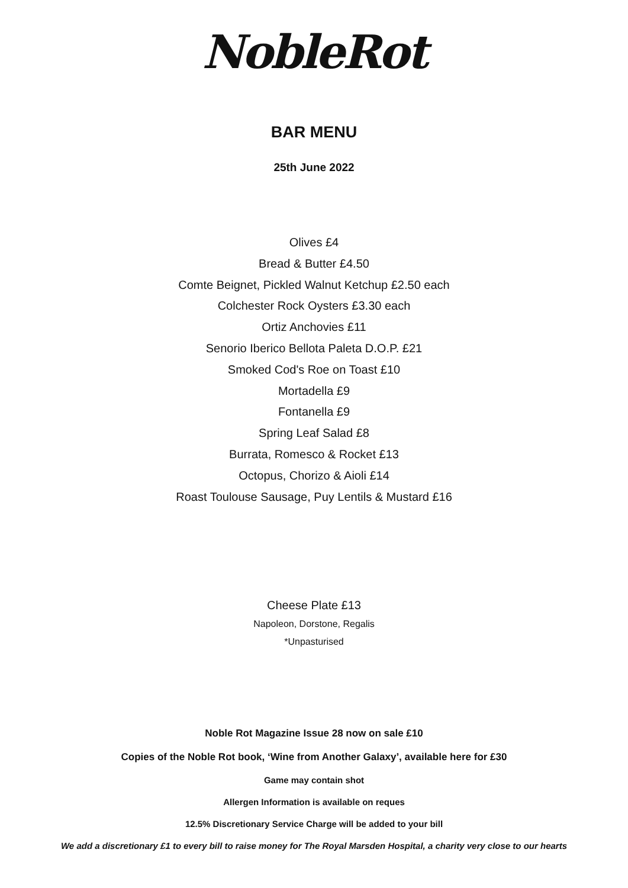NobleRot
BAR MENU
25th June 2022
Olives £4
Bread & Butter £4.50
Comte Beignet, Pickled Walnut Ketchup £2.50 each
Colchester Rock Oysters £3.30 each
Ortiz Anchovies £11
Senorio Iberico Bellota Paleta D.O.P. £21
Smoked Cod's Roe on Toast £10
Mortadella £9
Fontanella £9
Spring Leaf Salad £8
Burrata, Romesco & Rocket £13
Octopus, Chorizo & Aioli £14
Roast Toulouse Sausage, Puy Lentils & Mustard £16
Cheese Plate £13
Napoleon, Dorstone, Regalis
*Unpasturised
Noble Rot Magazine Issue 28 now on sale £10
Copies of the Noble Rot book, ‘Wine from Another Galaxy’, available here for £30
Game may contain shot
Allergen Information is available on reques
12.5% Discretionary Service Charge will be added to your bill
We add a discretionary £1 to every bill to raise money for The Royal Marsden Hospital, a charity very close to our hearts